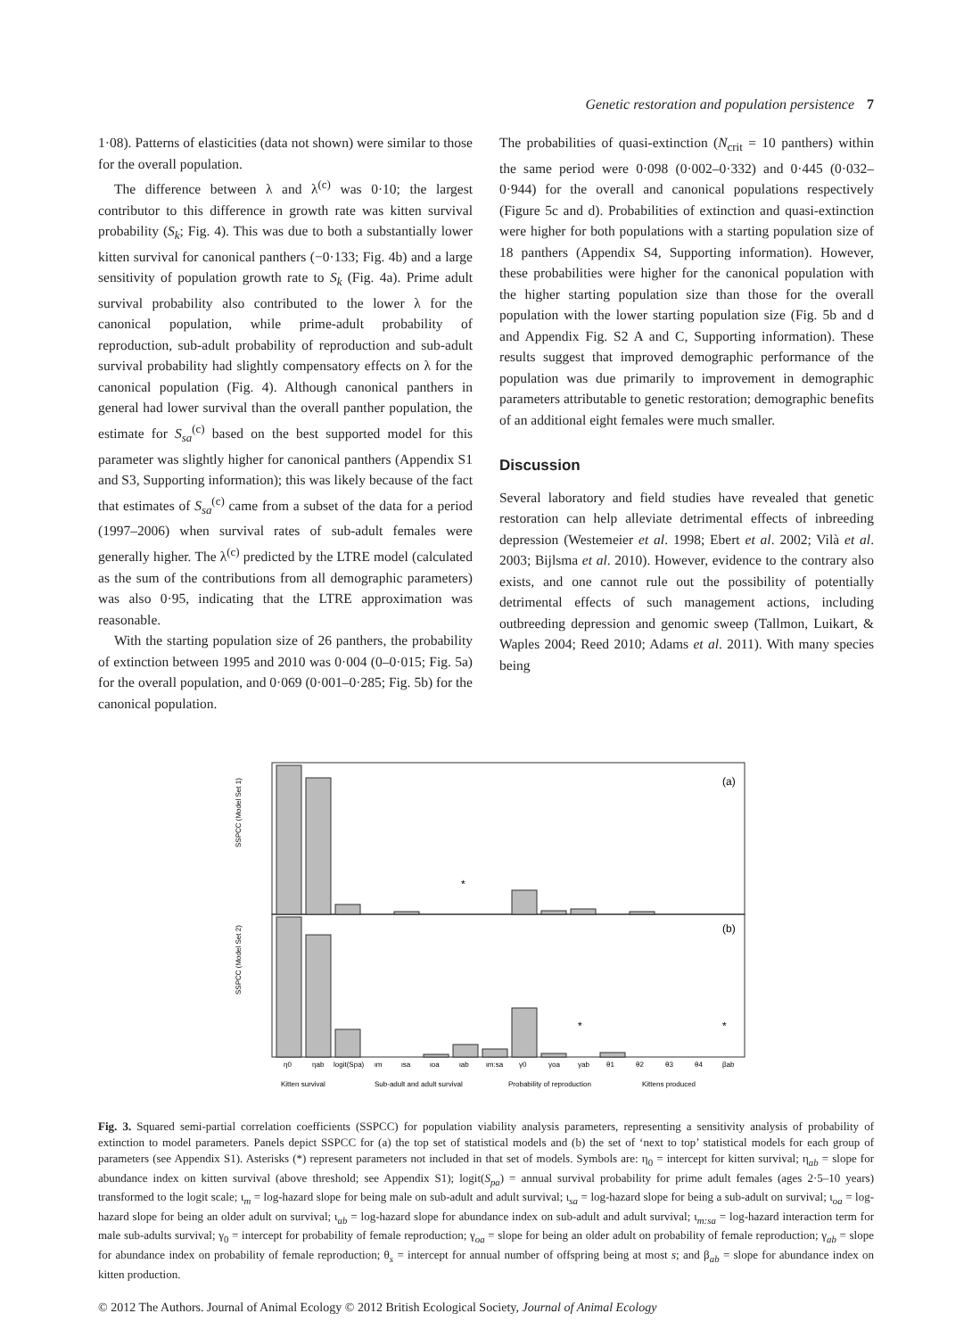Genetic restoration and population persistence 7
1·08). Patterns of elasticities (data not shown) were similar to those for the overall population.
The difference between λ and λ<sup>(c)</sup> was 0·10; the largest contributor to this difference in growth rate was kitten survival probability (S<sub>k</sub>; Fig. 4). This was due to both a substantially lower kitten survival for canonical panthers (−0·133; Fig. 4b) and a large sensitivity of population growth rate to S<sub>k</sub> (Fig. 4a). Prime adult survival probability also contributed to the lower λ for the canonical population, while prime-adult probability of reproduction, sub-adult probability of reproduction and sub-adult survival probability had slightly compensatory effects on λ for the canonical population (Fig. 4). Although canonical panthers in general had lower survival than the overall panther population, the estimate for S<sub>sa</sub><sup>(c)</sup> based on the best supported model for this parameter was slightly higher for canonical panthers (Appendix S1 and S3, Supporting information); this was likely because of the fact that estimates of S<sub>sa</sub><sup>(c)</sup> came from a subset of the data for a period (1997–2006) when survival rates of sub-adult females were generally higher. The λ<sup>(c)</sup> predicted by the LTRE model (calculated as the sum of the contributions from all demographic parameters) was also 0·95, indicating that the LTRE approximation was reasonable.
With the starting population size of 26 panthers, the probability of extinction between 1995 and 2010 was 0·004 (0–0·015; Fig. 5a) for the overall population, and 0·069 (0·001–0·285; Fig. 5b) for the canonical population.
The probabilities of quasi-extinction (N<sub>crit</sub> = 10 panthers) within the same period were 0·098 (0·002–0·332) and 0·445 (0·032–0·944) for the overall and canonical populations respectively (Figure 5c and d). Probabilities of extinction and quasi-extinction were higher for both populations with a starting population size of 18 panthers (Appendix S4, Supporting information). However, these probabilities were higher for the canonical population with the higher starting population size than those for the overall population with the lower starting population size (Fig. 5b and d and Appendix Fig. S2 A and C, Supporting information). These results suggest that improved demographic performance of the population was due primarily to improvement in demographic parameters attributable to genetic restoration; demographic benefits of an additional eight females were much smaller.
Discussion
Several laboratory and field studies have revealed that genetic restoration can help alleviate detrimental effects of inbreeding depression (Westemeier et al. 1998; Ebert et al. 2002; Vilà et al. 2003; Bijlsma et al. 2010). However, evidence to the contrary also exists, and one cannot rule out the possibility of potentially detrimental effects of such management actions, including outbreeding depression and genomic sweep (Tallmon, Luikart, & Waples 2004; Reed 2010; Adams et al. 2011). With many species being
(a)
(b)
SSPCC (Model Set 1)
SSPCC (Model Set 2)
*
*
*
η0
ηab
logit(Spa)
ιm
ιsa
ιoa
ιab
ιm:sa
γ0
γoa
γab
θ1
θ2
θ3
θ4
βab
Kitten survival
Sub-adult and adult survival
Probability of reproduction
Kittens produced
Fig. 3. Squared semi-partial correlation coefficients (SSPCC) for population viability analysis parameters, representing a sensitivity analysis of probability of extinction to model parameters. Panels depict SSPCC for (a) the top set of statistical models and (b) the set of ‘next to top’ statistical models for each group of parameters (see Appendix S1). Asterisks (*) represent parameters not included in that set of models. Symbols are: η<sub>0</sub> = intercept for kitten survival; η<sub>ab</sub> = slope for abundance index on kitten survival (above threshold; see Appendix S1); logit(S<sub>pa</sub>) = annual survival probability for prime adult females (ages 2·5–10 years) transformed to the logit scale; ι<sub>m</sub> = log-hazard slope for being male on sub-adult and adult survival; ι<sub>sa</sub> = log-hazard slope for being a sub-adult on survival; ι<sub>oa</sub> = log-hazard slope for being an older adult on survival; ι<sub>ab</sub> = log-hazard slope for abundance index on sub-adult and adult survival; ι<sub>m:sa</sub> = log-hazard interaction term for male sub-adults survival; γ<sub>0</sub> = intercept for probability of female reproduction; γ<sub>oa</sub> = slope for being an older adult on probability of female reproduction; γ<sub>ab</sub> = slope for abundance index on probability of female reproduction; θ<sub>s</sub> = intercept for annual number of offspring being at most s; and β<sub>ab</sub> = slope for abundance index on kitten production.
© 2012 The Authors. Journal of Animal Ecology © 2012 British Ecological Society, Journal of Animal Ecology